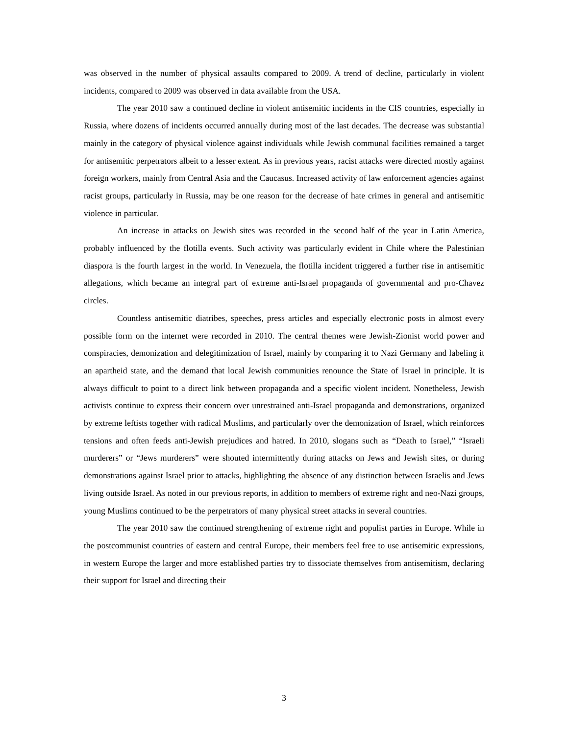was observed in the number of physical assaults compared to 2009. A trend of decline, particularly in violent incidents, compared to 2009 was observed in data available from the USA.
The year 2010 saw a continued decline in violent antisemitic incidents in the CIS countries, especially in Russia, where dozens of incidents occurred annually during most of the last decades. The decrease was substantial mainly in the category of physical violence against individuals while Jewish communal facilities remained a target for antisemitic perpetrators albeit to a lesser extent. As in previous years, racist attacks were directed mostly against foreign workers, mainly from Central Asia and the Caucasus. Increased activity of law enforcement agencies against racist groups, particularly in Russia, may be one reason for the decrease of hate crimes in general and antisemitic violence in particular.
An increase in attacks on Jewish sites was recorded in the second half of the year in Latin America, probably influenced by the flotilla events. Such activity was particularly evident in Chile where the Palestinian diaspora is the fourth largest in the world. In Venezuela, the flotilla incident triggered a further rise in antisemitic allegations, which became an integral part of extreme anti-Israel propaganda of governmental and pro-Chavez circles.
Countless antisemitic diatribes, speeches, press articles and especially electronic posts in almost every possible form on the internet were recorded in 2010. The central themes were Jewish-Zionist world power and conspiracies, demonization and delegitimization of Israel, mainly by comparing it to Nazi Germany and labeling it an apartheid state, and the demand that local Jewish communities renounce the State of Israel in principle. It is always difficult to point to a direct link between propaganda and a specific violent incident. Nonetheless, Jewish activists continue to express their concern over unrestrained anti-Israel propaganda and demonstrations, organized by extreme leftists together with radical Muslims, and particularly over the demonization of Israel, which reinforces tensions and often feeds anti-Jewish prejudices and hatred. In 2010, slogans such as “Death to Israel,” “Israeli murderers” or “Jews murderers” were shouted intermittently during attacks on Jews and Jewish sites, or during demonstrations against Israel prior to attacks, highlighting the absence of any distinction between Israelis and Jews living outside Israel. As noted in our previous reports, in addition to members of extreme right and neo-Nazi groups, young Muslims continued to be the perpetrators of many physical street attacks in several countries.
The year 2010 saw the continued strengthening of extreme right and populist parties in Europe. While in the postcommunist countries of eastern and central Europe, their members feel free to use antisemitic expressions, in western Europe the larger and more established parties try to dissociate themselves from antisemitism, declaring their support for Israel and directing their
3